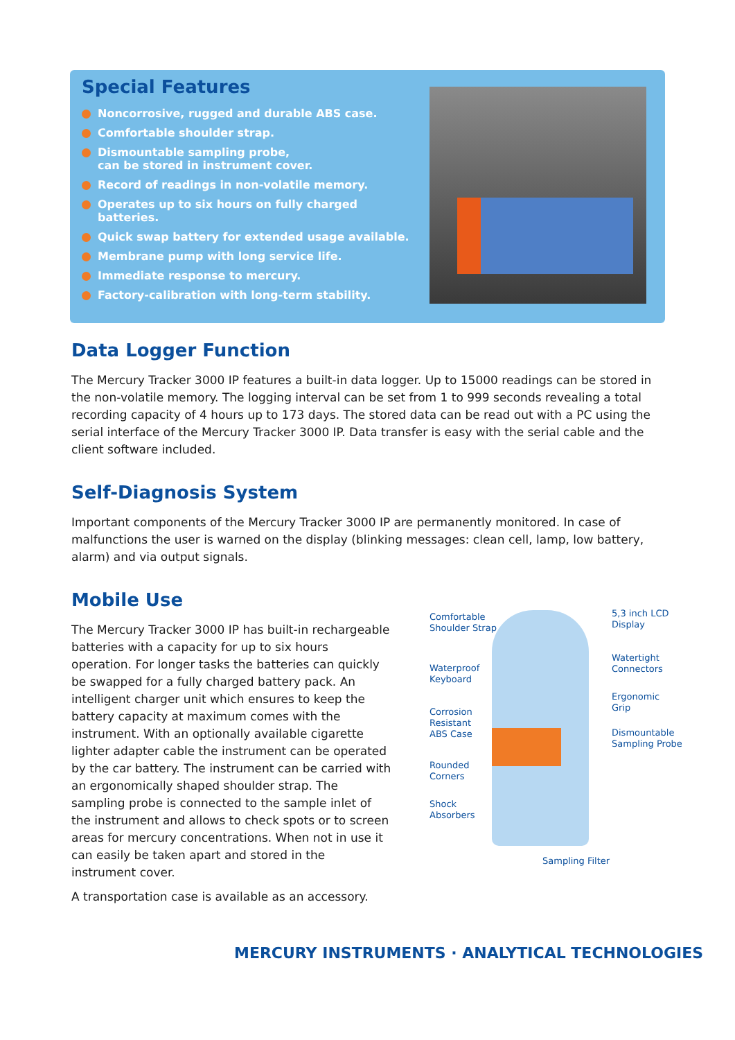Special Features
Noncorrosive, rugged and durable ABS case.
Comfortable shoulder strap.
Dismountable sampling probe,
can be stored in instrument cover.
Record of readings in non-volatile memory.
Operates up to six hours on fully charged batteries.
Quick swap battery for extended usage available.
Membrane pump with long service life.
Immediate response to mercury.
Factory-calibration with long-term stability.
Data Logger Function
The Mercury Tracker 3000 IP features a built-in data logger. Up to 15000 readings can be stored in the non-volatile memory. The logging interval can be set from 1 to 999 seconds revealing a total recording capacity of 4 hours up to 173 days. The stored data can be read out with a PC using the serial interface of the Mercury Tracker 3000 IP. Data transfer is easy with the serial cable and the client software included.
Self-Diagnosis System
Important components of the Mercury Tracker 3000 IP are permanently monitored. In case of malfunctions the user is warned on the display (blinking messages: clean cell, lamp, low battery, alarm) and via output signals.
Mobile Use
The Mercury Tracker 3000 IP has built-in rechargeable batteries with a capacity for up to six hours operation. For longer tasks the batteries can quickly be swapped for a fully charged battery pack. An intelligent charger unit which ensures to keep the battery capacity at maximum comes with the instrument. With an optionally available cigarette lighter adapter cable the instrument can be operated by the car battery. The instrument can be carried with an ergonomically shaped shoulder strap. The sampling probe is connected to the sample inlet of the instrument and allows to check spots or to screen areas for mercury concentrations. When not in use it can easily be taken apart and stored in the instrument cover.
A transportation case is available as an accessory.
Comfortable
Shoulder Strap
5,3 inch LCD
Display
Waterproof
Keyboard
Watertight
Connectors
Ergonomic
Grip
Corrosion
Resistant
ABS Case
Dismountable
Sampling Probe
Rounded
Corners
Shock
Absorbers
Sampling Filter
MERCURY INSTRUMENTS · ANALYTICAL TECHNOLOGIES